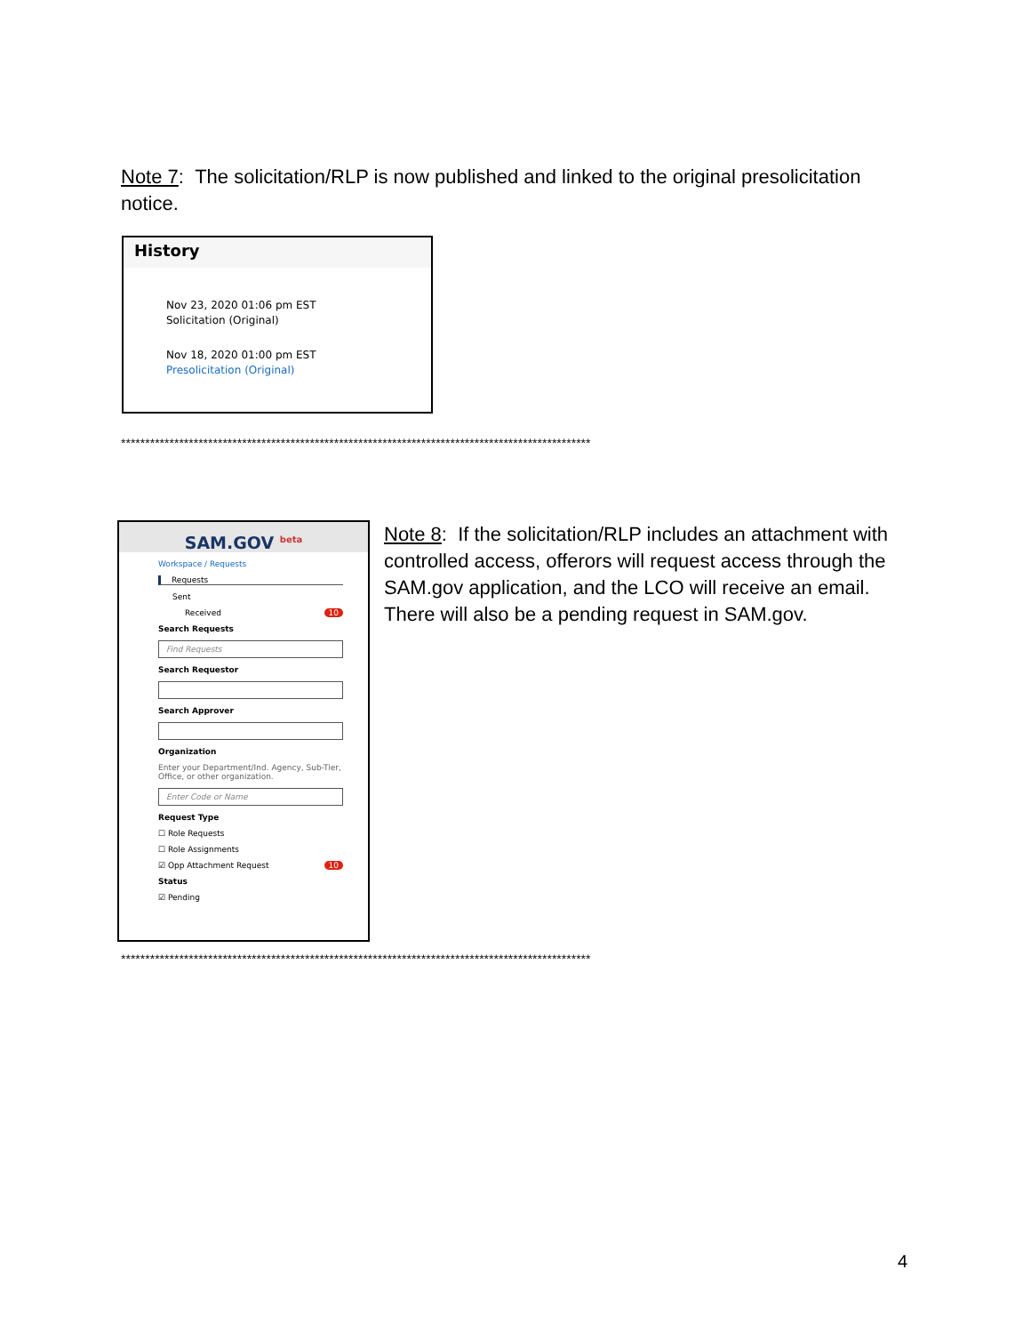Note 7: The solicitation/RLP is now published and linked to the original presolicitation notice.
History
Nov 23, 2020 01:06 pm EST
Solicitation (Original)
Nov 18, 2020 01:00 pm EST
Presolicitation (Original)
*************************************************************************************************
SAM.GOV <sup>beta</sup>
Workspace / Requests
Requests
Sent
Received 10
Search Requests
Find Requests
Search Requestor
Search Approver
Organization
Enter your Department/Ind. Agency, Sub-Tier, Office, or other organization.
Enter Code or Name
Request Type
☐ Role Requests
☐ Role Assignments
☑ Opp Attachment Request 10
Status
☑ Pending
Note 8: If the solicitation/RLP includes an attachment with controlled access, offerors will request access through the SAM.gov application, and the LCO will receive an email. There will also be a pending request in SAM.gov.
*************************************************************************************************
4